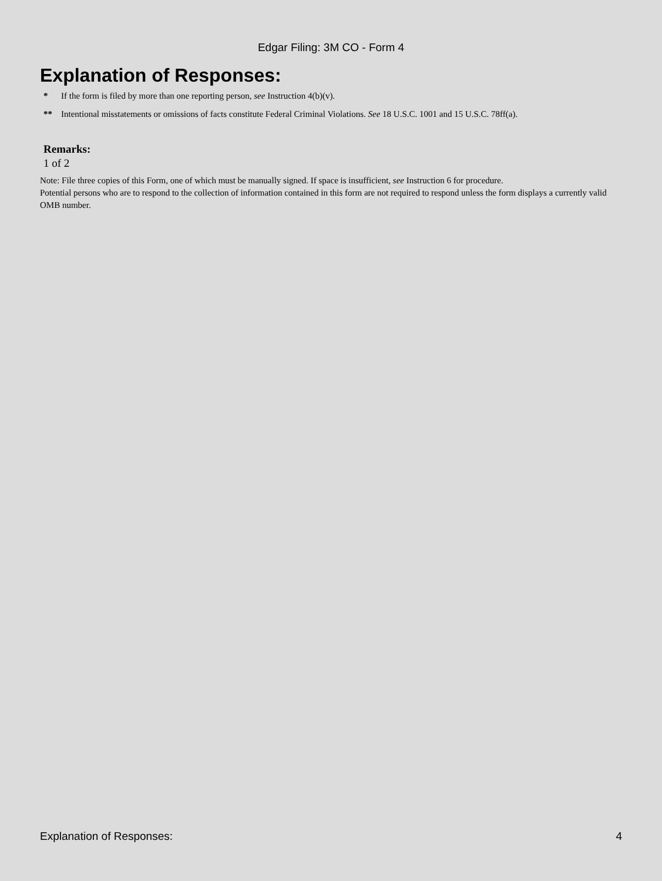Edgar Filing: 3M CO - Form 4
Explanation of Responses:
* If the form is filed by more than one reporting person, see Instruction 4(b)(v).
** Intentional misstatements or omissions of facts constitute Federal Criminal Violations. See 18 U.S.C. 1001 and 15 U.S.C. 78ff(a).
Remarks:
1 of 2
Note: File three copies of this Form, one of which must be manually signed. If space is insufficient, see Instruction 6 for procedure.
Potential persons who are to respond to the collection of information contained in this form are not required to respond unless the form displays a currently valid OMB number.
Explanation of Responses: 4